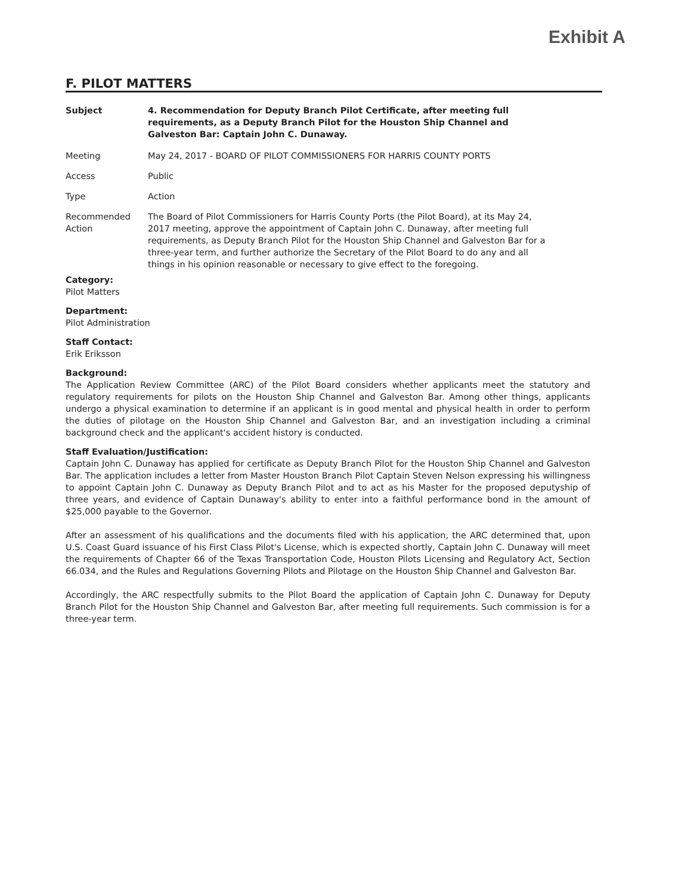Exhibit A
F. PILOT MATTERS
Subject 4. Recommendation for Deputy Branch Pilot Certificate, after meeting full requirements, as a Deputy Branch Pilot for the Houston Ship Channel and Galveston Bar: Captain John C. Dunaway.
Meeting May 24, 2017 - BOARD OF PILOT COMMISSIONERS FOR HARRIS COUNTY PORTS
Access Public
Type Action
Recommended Action
The Board of Pilot Commissioners for Harris County Ports (the Pilot Board), at its May 24, 2017 meeting, approve the appointment of Captain John C. Dunaway, after meeting full requirements, as Deputy Branch Pilot for the Houston Ship Channel and Galveston Bar for a three-year term, and further authorize the Secretary of the Pilot Board to do any and all things in his opinion reasonable or necessary to give effect to the foregoing.
Category:
Pilot Matters
Department:
Pilot Administration
Staff Contact:
Erik Eriksson
Background:
The Application Review Committee (ARC) of the Pilot Board considers whether applicants meet the statutory and regulatory requirements for pilots on the Houston Ship Channel and Galveston Bar. Among other things, applicants undergo a physical examination to determine if an applicant is in good mental and physical health in order to perform the duties of pilotage on the Houston Ship Channel and Galveston Bar, and an investigation including a criminal background check and the applicant's accident history is conducted.
Staff Evaluation/Justification:
Captain John C. Dunaway has applied for certificate as Deputy Branch Pilot for the Houston Ship Channel and Galveston Bar. The application includes a letter from Master Houston Branch Pilot Captain Steven Nelson expressing his willingness to appoint Captain John C. Dunaway as Deputy Branch Pilot and to act as his Master for the proposed deputyship of three years, and evidence of Captain Dunaway's ability to enter into a faithful performance bond in the amount of $25,000 payable to the Governor.
After an assessment of his qualifications and the documents filed with his application, the ARC determined that, upon U.S. Coast Guard issuance of his First Class Pilot's License, which is expected shortly, Captain John C. Dunaway will meet the requirements of Chapter 66 of the Texas Transportation Code, Houston Pilots Licensing and Regulatory Act, Section 66.034, and the Rules and Regulations Governing Pilots and Pilotage on the Houston Ship Channel and Galveston Bar.
Accordingly, the ARC respectfully submits to the Pilot Board the application of Captain John C. Dunaway for Deputy Branch Pilot for the Houston Ship Channel and Galveston Bar, after meeting full requirements. Such commission is for a three-year term.